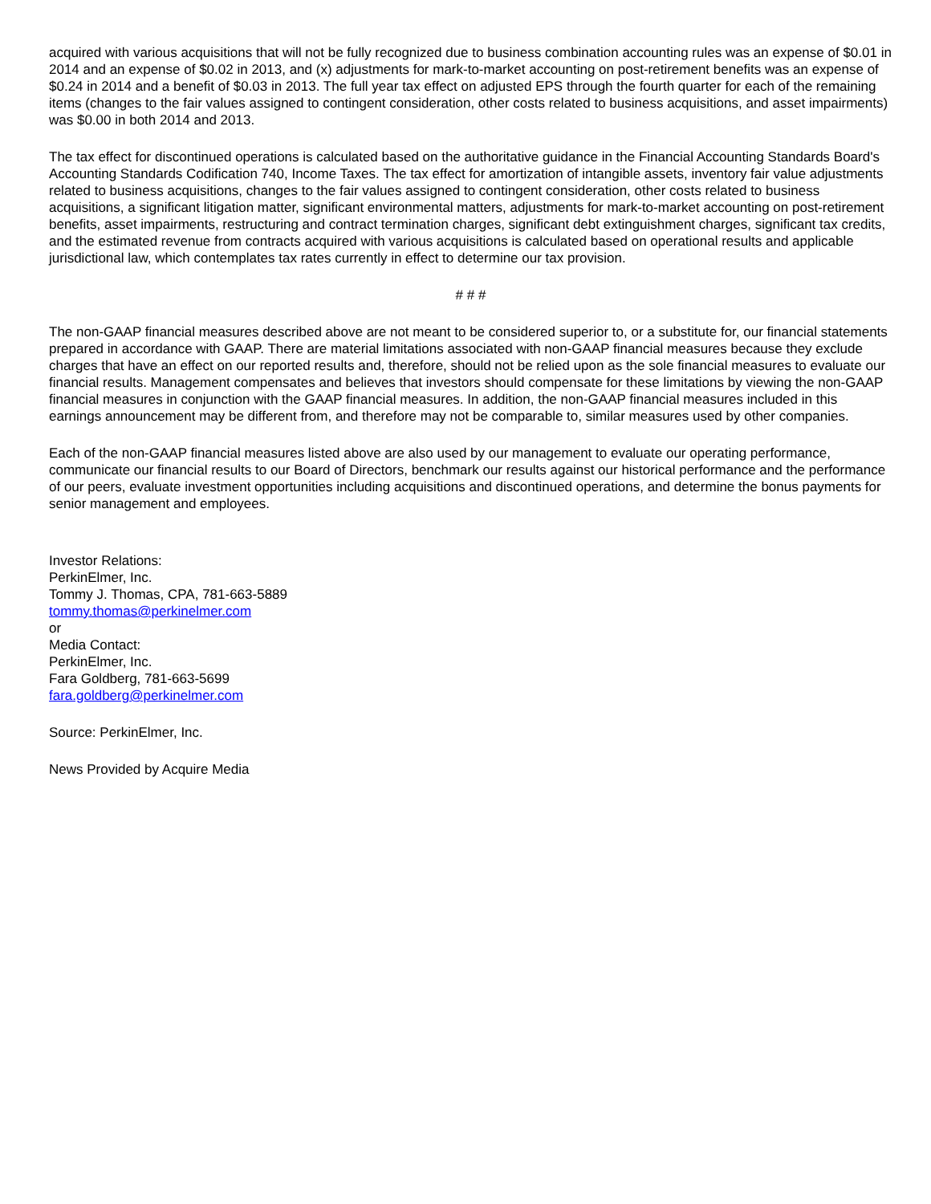acquired with various acquisitions that will not be fully recognized due to business combination accounting rules was an expense of $0.01 in 2014 and an expense of $0.02 in 2013, and (x) adjustments for mark-to-market accounting on post-retirement benefits was an expense of $0.24 in 2014 and a benefit of $0.03 in 2013. The full year tax effect on adjusted EPS through the fourth quarter for each of the remaining items (changes to the fair values assigned to contingent consideration, other costs related to business acquisitions, and asset impairments) was $0.00 in both 2014 and 2013.
The tax effect for discontinued operations is calculated based on the authoritative guidance in the Financial Accounting Standards Board's Accounting Standards Codification 740, Income Taxes. The tax effect for amortization of intangible assets, inventory fair value adjustments related to business acquisitions, changes to the fair values assigned to contingent consideration, other costs related to business acquisitions, a significant litigation matter, significant environmental matters, adjustments for mark-to-market accounting on post-retirement benefits, asset impairments, restructuring and contract termination charges, significant debt extinguishment charges, significant tax credits, and the estimated revenue from contracts acquired with various acquisitions is calculated based on operational results and applicable jurisdictional law, which contemplates tax rates currently in effect to determine our tax provision.
# # #
The non-GAAP financial measures described above are not meant to be considered superior to, or a substitute for, our financial statements prepared in accordance with GAAP. There are material limitations associated with non-GAAP financial measures because they exclude charges that have an effect on our reported results and, therefore, should not be relied upon as the sole financial measures to evaluate our financial results. Management compensates and believes that investors should compensate for these limitations by viewing the non-GAAP financial measures in conjunction with the GAAP financial measures. In addition, the non-GAAP financial measures included in this earnings announcement may be different from, and therefore may not be comparable to, similar measures used by other companies.
Each of the non-GAAP financial measures listed above are also used by our management to evaluate our operating performance, communicate our financial results to our Board of Directors, benchmark our results against our historical performance and the performance of our peers, evaluate investment opportunities including acquisitions and discontinued operations, and determine the bonus payments for senior management and employees.
Investor Relations:
PerkinElmer, Inc.
Tommy J. Thomas, CPA, 781-663-5889
tommy.thomas@perkinelmer.com
or
Media Contact:
PerkinElmer, Inc.
Fara Goldberg, 781-663-5699
fara.goldberg@perkinelmer.com
Source: PerkinElmer, Inc.
News Provided by Acquire Media